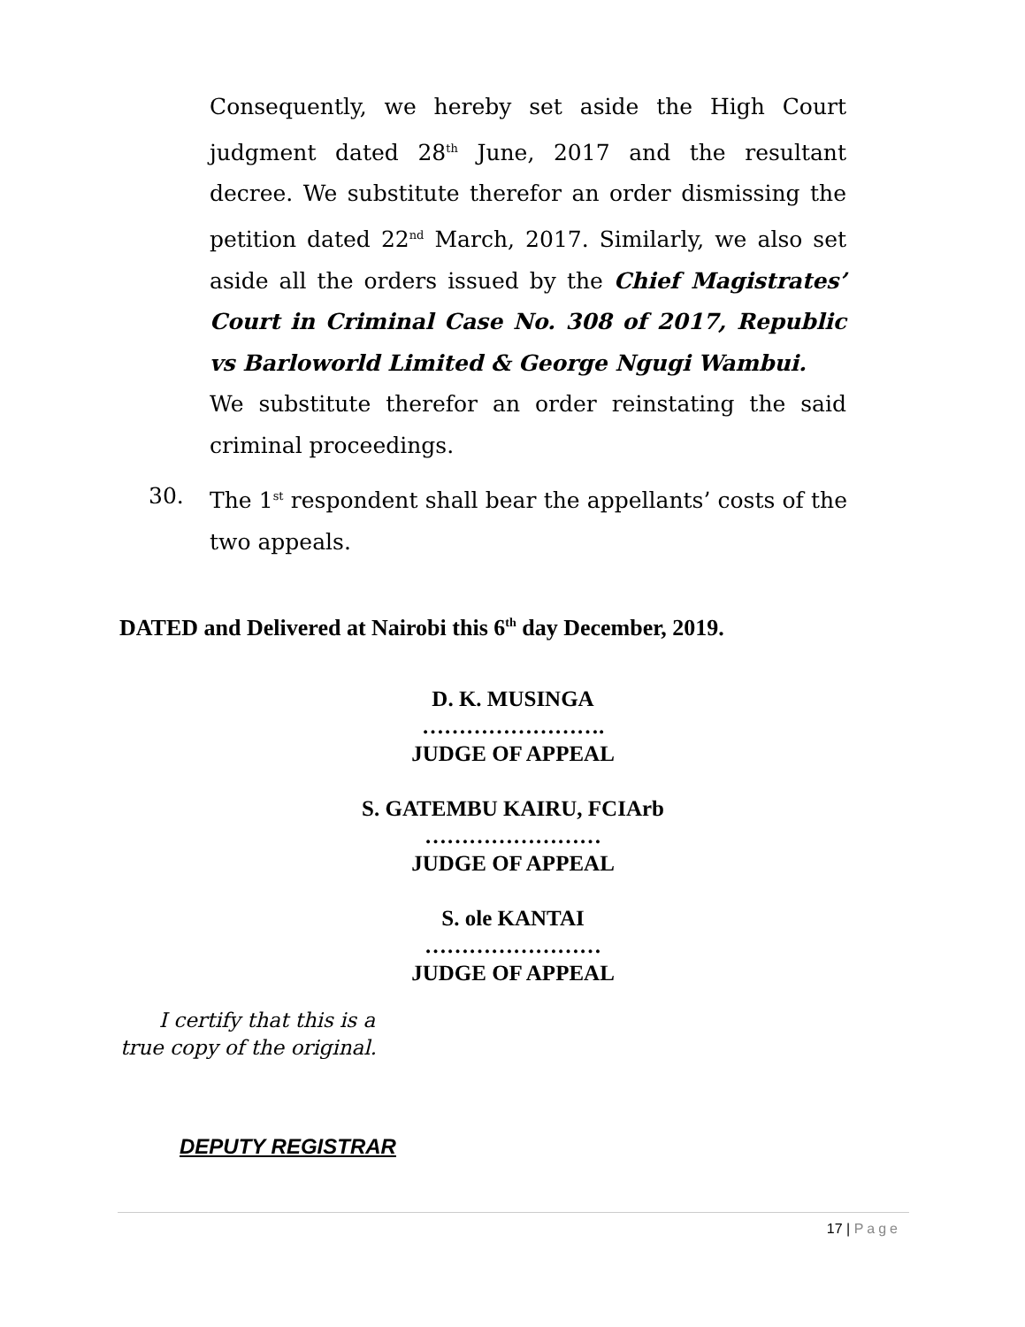Consequently, we hereby set aside the High Court judgment dated 28<sup>th</sup> June, 2017 and the resultant decree. We substitute therefor an order dismissing the petition dated 22<sup>nd</sup> March, 2017. Similarly, we also set aside all the orders issued by the Chief Magistrates’ Court in Criminal Case No. 308 of 2017, Republic vs Barloworld Limited & George Ngugi Wambui.
We substitute therefor an order reinstating the said criminal proceedings.
30. The 1<sup>st</sup> respondent shall bear the appellants’ costs of the two appeals.
DATED and Delivered at Nairobi this 6<sup>th</sup> day December, 2019.
D. K. MUSINGA
…………………….
JUDGE OF APPEAL
S. GATEMBU KAIRU, FCIArb
……………………
JUDGE OF APPEAL
S. ole KANTAI
……………………
JUDGE OF APPEAL
I certify that this is a
true copy of the original.
DEPUTY REGISTRAR
17 | Page